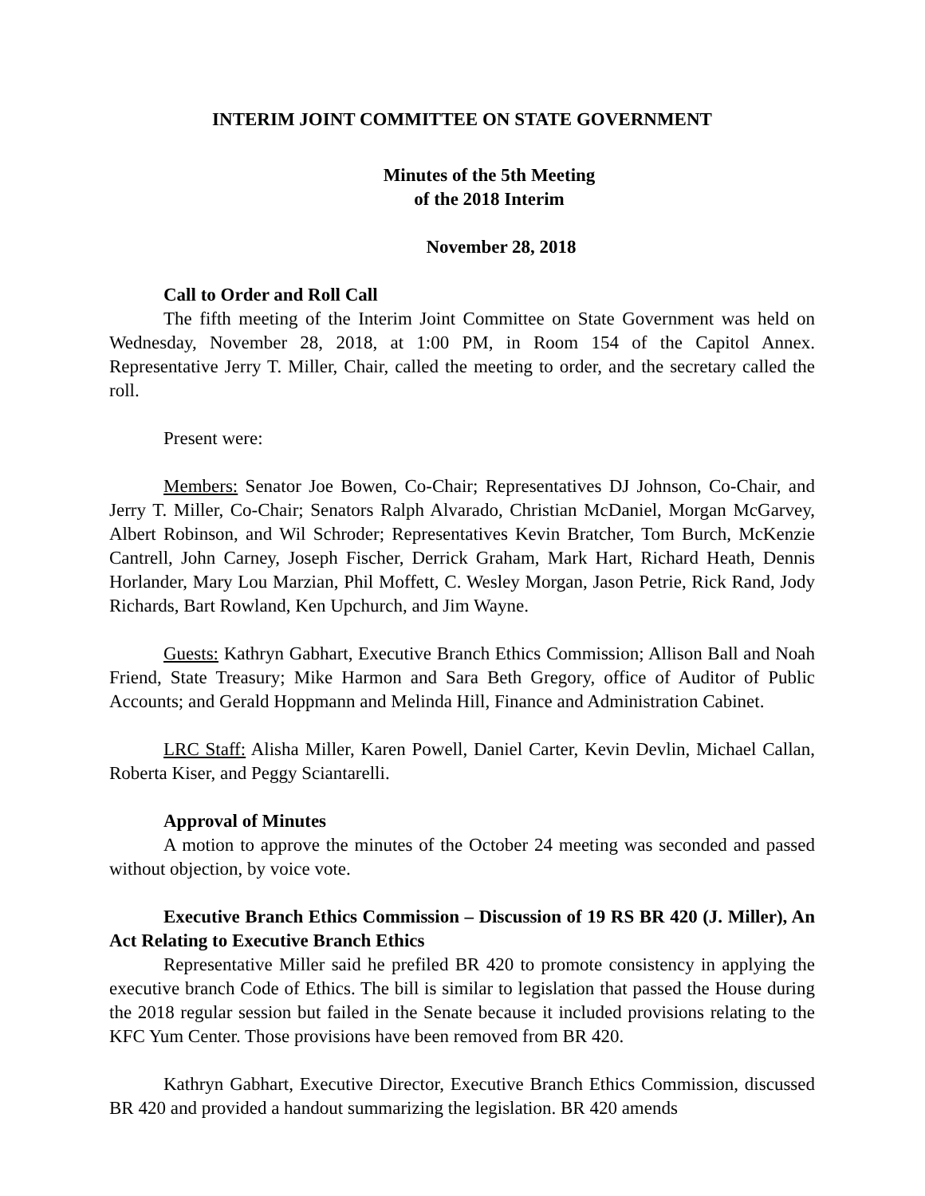INTERIM JOINT COMMITTEE ON STATE GOVERNMENT
Minutes of the 5th Meeting
of the 2018 Interim
November 28, 2018
Call to Order and Roll Call
The fifth meeting of the Interim Joint Committee on State Government was held on Wednesday, November 28, 2018, at 1:00 PM, in Room 154 of the Capitol Annex. Representative Jerry T. Miller, Chair, called the meeting to order, and the secretary called the roll.
Present were:
Members: Senator Joe Bowen, Co-Chair; Representatives DJ Johnson, Co-Chair, and Jerry T. Miller, Co-Chair; Senators Ralph Alvarado, Christian McDaniel, Morgan McGarvey, Albert Robinson, and Wil Schroder; Representatives Kevin Bratcher, Tom Burch, McKenzie Cantrell, John Carney, Joseph Fischer, Derrick Graham, Mark Hart, Richard Heath, Dennis Horlander, Mary Lou Marzian, Phil Moffett, C. Wesley Morgan, Jason Petrie, Rick Rand, Jody Richards, Bart Rowland, Ken Upchurch, and Jim Wayne.
Guests: Kathryn Gabhart, Executive Branch Ethics Commission; Allison Ball and Noah Friend, State Treasury; Mike Harmon and Sara Beth Gregory, office of Auditor of Public Accounts; and Gerald Hoppmann and Melinda Hill, Finance and Administration Cabinet.
LRC Staff: Alisha Miller, Karen Powell, Daniel Carter, Kevin Devlin, Michael Callan, Roberta Kiser, and Peggy Sciantarelli.
Approval of Minutes
A motion to approve the minutes of the October 24 meeting was seconded and passed without objection, by voice vote.
Executive Branch Ethics Commission – Discussion of 19 RS BR 420 (J. Miller), An Act Relating to Executive Branch Ethics
Representative Miller said he prefiled BR 420 to promote consistency in applying the executive branch Code of Ethics. The bill is similar to legislation that passed the House during the 2018 regular session but failed in the Senate because it included provisions relating to the KFC Yum Center. Those provisions have been removed from BR 420.
Kathryn Gabhart, Executive Director, Executive Branch Ethics Commission, discussed BR 420 and provided a handout summarizing the legislation. BR 420 amends